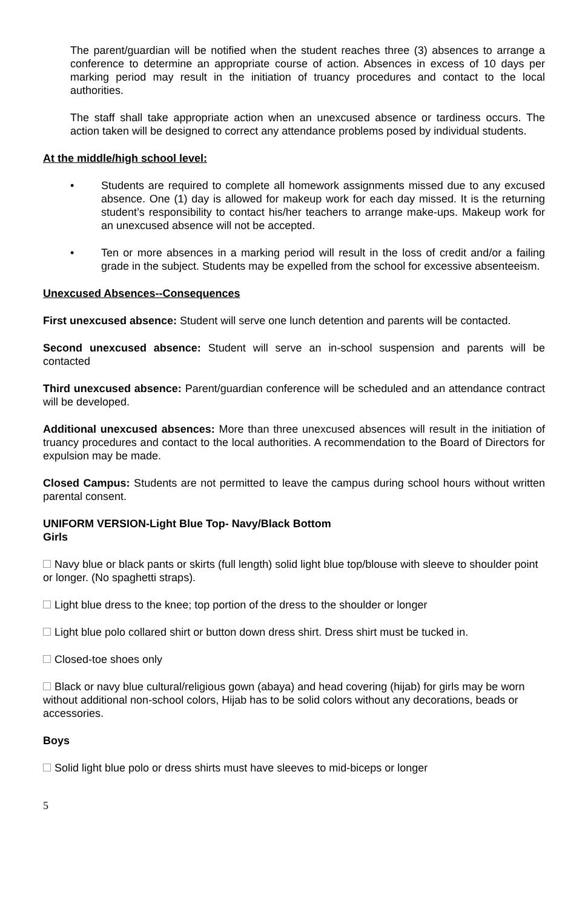The parent/guardian will be notified when the student reaches three (3) absences to arrange a conference to determine an appropriate course of action. Absences in excess of 10 days per marking period may result in the initiation of truancy procedures and contact to the local authorities.
The staff shall take appropriate action when an unexcused absence or tardiness occurs. The action taken will be designed to correct any attendance problems posed by individual students.
At the middle/high school level:
• Students are required to complete all homework assignments missed due to any excused absence. One (1) day is allowed for makeup work for each day missed. It is the returning student’s responsibility to contact his/her teachers to arrange make-ups. Makeup work for an unexcused absence will not be accepted.
• Ten or more absences in a marking period will result in the loss of credit and/or a failing grade in the subject. Students may be expelled from the school for excessive absenteeism.
Unexcused Absences--Consequences
First unexcused absence: Student will serve one lunch detention and parents will be contacted.
Second unexcused absence: Student will serve an in-school suspension and parents will be contacted
Third unexcused absence: Parent/guardian conference will be scheduled and an attendance contract will be developed.
Additional unexcused absences: More than three unexcused absences will result in the initiation of truancy procedures and contact to the local authorities. A recommendation to the Board of Directors for expulsion may be made.
Closed Campus: Students are not permitted to leave the campus during school hours without written parental consent.
UNIFORM VERSION-Light Blue Top- Navy/Black Bottom
Girls
Navy blue or black pants or skirts (full length) solid light blue top/blouse with sleeve to shoulder point or longer. (No spaghetti straps).
Light blue dress to the knee; top portion of the dress to the shoulder or longer
Light blue polo collared shirt or button down dress shirt. Dress shirt must be tucked in.
Closed-toe shoes only
Black or navy blue cultural/religious gown (abaya) and head covering (hijab) for girls may be worn without additional non-school colors, Hijab has to be solid colors without any decorations, beads or accessories.
Boys
Solid light blue polo or dress shirts must have sleeves to mid-biceps or longer
5